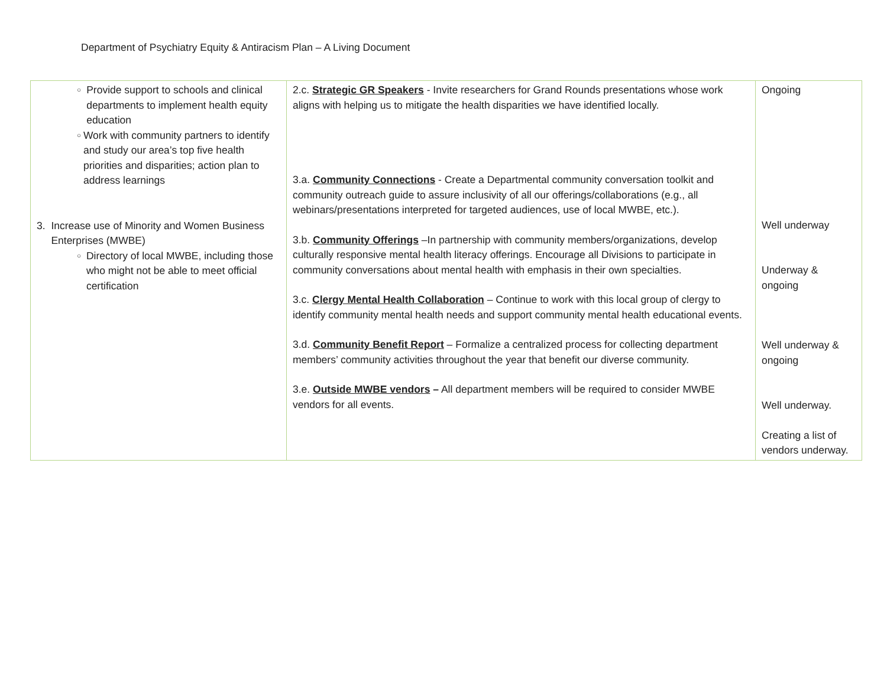Department of Psychiatry Equity & Antiracism Plan – A Living Document
| ○ Provide support to schools and clinical departments to implement health equity education ○ Work with community partners to identify and study our area’s top five health priorities and disparities; action plan to address learnings 3. Increase use of Minority and Women Business Enterprises (MWBE) ○ Directory of local MWBE, including those who might not be able to meet official certification | 2.c. Strategic GR Speakers - Invite researchers for Grand Rounds presentations whose work aligns with helping us to mitigate the health disparities we have identified locally. 3.a. Community Connections - Create a Departmental community conversation toolkit and community outreach guide to assure inclusivity of all our offerings/collaborations (e.g., all webinars/presentations interpreted for targeted audiences, use of local MWBE, etc.). 3.b. Community Offerings –In partnership with community members/organizations, develop culturally responsive mental health literacy offerings. Encourage all Divisions to participate in community conversations about mental health with emphasis in their own specialties. 3.c. Clergy Mental Health Collaboration – Continue to work with this local group of clergy to identify community mental health needs and support community mental health educational events. 3.d. Community Benefit Report – Formalize a centralized process for collecting department members’ community activities throughout the year that benefit our diverse community. 3.e. Outside MWBE vendors – All department members will be required to consider MWBE vendors for all events. | Ongoing Well underway Underway & ongoing Well underway & ongoing Well underway. Creating a list of vendors underway. |